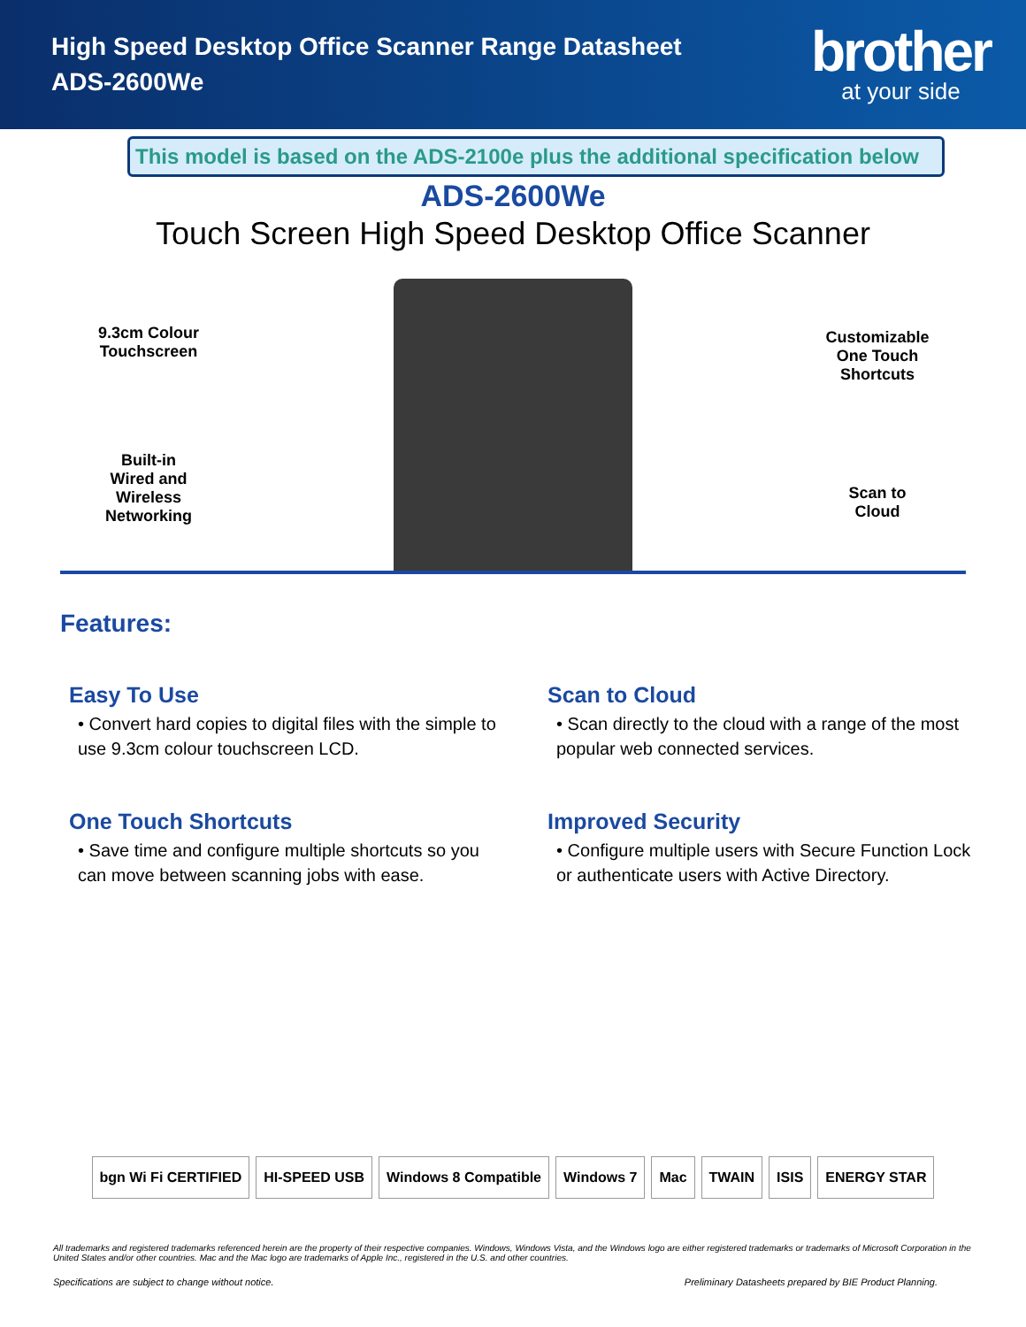High Speed Desktop Office Scanner Range Datasheet
ADS-2600We
brother
at your side
This model is based on the ADS-2100e plus the additional specification below
ADS-2600We
Touch Screen High Speed Desktop Office Scanner
9.3cm Colour
Touchscreen
Built-in
Wired and
Wireless
Networking
Customizable
One Touch
Shortcuts
Scan to
Cloud
Features:
Easy To Use
• Convert hard copies to digital files with the simple to use 9.3cm colour touchscreen LCD.
Scan to Cloud
• Scan directly to the cloud with a range of the most popular web connected services.
One Touch Shortcuts
• Save time and configure multiple shortcuts so you can move between scanning jobs with ease.
Improved Security
• Configure multiple users with Secure Function Lock or authenticate users with Active Directory.
bgn Wi Fi CERTIFIED HI-SPEED USB Windows 8 Compatible Windows 7 Mac TWAIN ISIS ENERGY STAR
All trademarks and registered trademarks referenced herein are the property of their respective companies. Windows, Windows Vista, and the Windows logo are either registered trademarks or trademarks of Microsoft Corporation in the United States and/or other countries. Mac and the Mac logo are trademarks of Apple Inc., registered in the U.S. and other countries.
Specifications are subject to change without notice. Preliminary Datasheets prepared by BIE Product Planning.